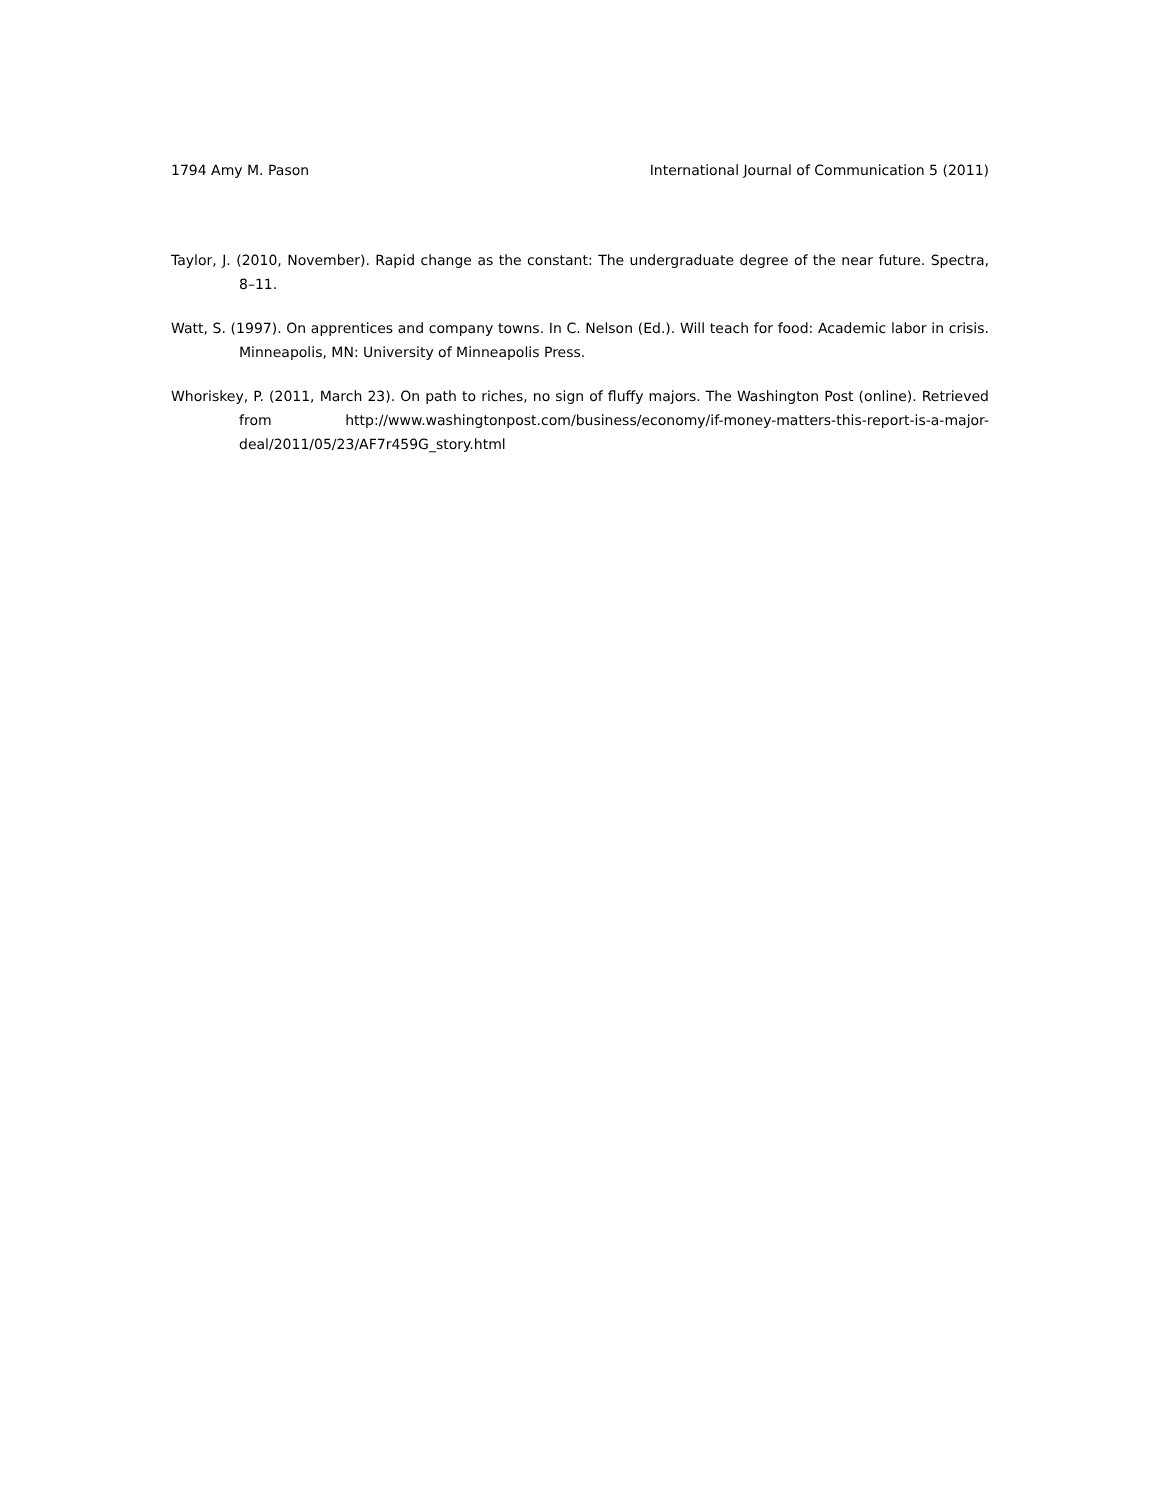1794 Amy M. Pason International Journal of Communication 5 (2011)
Taylor, J. (2010, November). Rapid change as the constant: The undergraduate degree of the near future. Spectra, 8–11.
Watt, S. (1997). On apprentices and company towns. In C. Nelson (Ed.). Will teach for food: Academic labor in crisis. Minneapolis, MN: University of Minneapolis Press.
Whoriskey, P. (2011, March 23). On path to riches, no sign of fluffy majors. The Washington Post (online). Retrieved from http://www.washingtonpost.com/business/economy/if-money-matters-this-report-is-a-major-deal/2011/05/23/AF7r459G_story.html